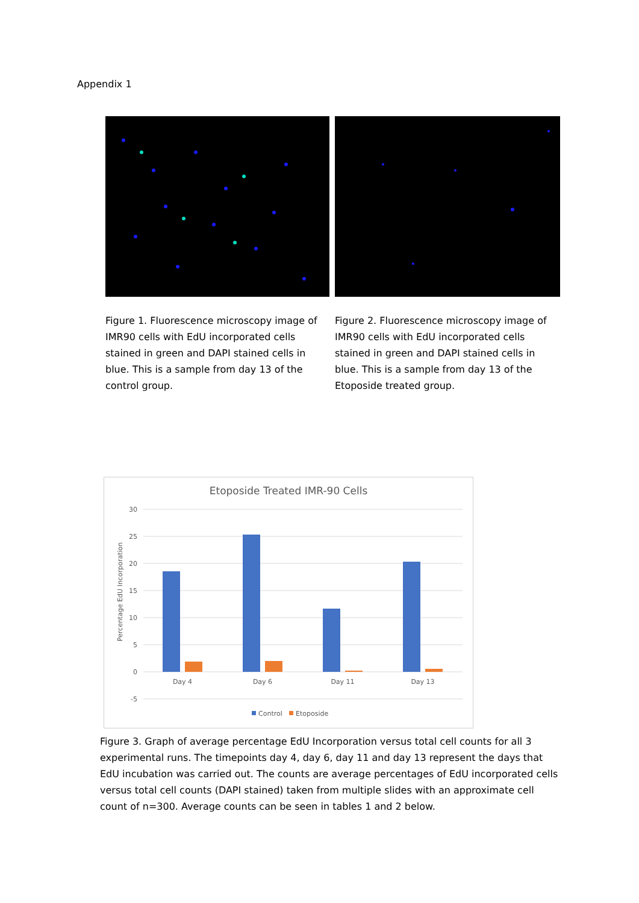Appendix 1
Figure 1. Fluorescence microscopy image of IMR90 cells with EdU incorporated cells stained in green and DAPI stained cells in blue. This is a sample from day 13 of the control group.
Figure 2. Fluorescence microscopy image of IMR90 cells with EdU incorporated cells stained in green and DAPI stained cells in blue. This is a sample from day 13 of the Etoposide treated group.
Etoposide Treated IMR-90 Cells
30
25
20
15
10
5
0
-5
Percentage EdU Incorporation
Day 4
Day 6
Day 11
Day 13
Control
Etoposide
Figure 3. Graph of average percentage EdU Incorporation versus total cell counts for all 3 experimental runs. The timepoints day 4, day 6, day 11 and day 13 represent the days that EdU incubation was carried out. The counts are average percentages of EdU incorporated cells versus total cell counts (DAPI stained) taken from multiple slides with an approximate cell count of n=300. Average counts can be seen in tables 1 and 2 below.